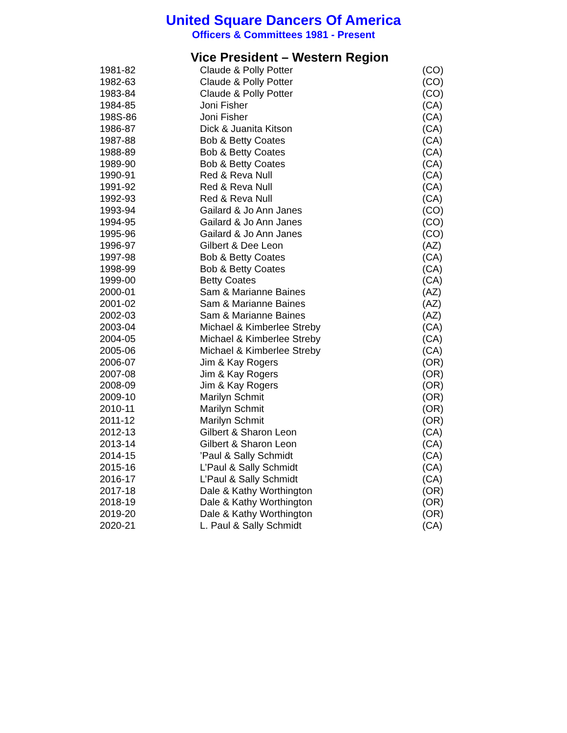United Square Dancers Of America
Officers & Committees 1981 - Present
Vice President – Western Region
| 1981-82 | Claude & Polly Potter | (CO) |
| 1982-63 | Claude & Polly Potter | (CO) |
| 1983-84 | Claude & Polly Potter | (CO) |
| 1984-85 | Joni Fisher | (CA) |
| 198S-86 | Joni Fisher | (CA) |
| 1986-87 | Dick & Juanita Kitson | (CA) |
| 1987-88 | Bob & Betty Coates | (CA) |
| 1988-89 | Bob & Betty Coates | (CA) |
| 1989-90 | Bob & Betty Coates | (CA) |
| 1990-91 | Red & Reva Null | (CA) |
| 1991-92 | Red & Reva Null | (CA) |
| 1992-93 | Red & Reva Null | (CA) |
| 1993-94 | Gailard & Jo Ann Janes | (CO) |
| 1994-95 | Gailard & Jo Ann Janes | (CO) |
| 1995-96 | Gailard & Jo Ann Janes | (CO) |
| 1996-97 | Gilbert & Dee Leon | (AZ) |
| 1997-98 | Bob & Betty Coates | (CA) |
| 1998-99 | Bob & Betty Coates | (CA) |
| 1999-00 | Betty Coates | (CA) |
| 2000-01 | Sam & Marianne Baines | (AZ) |
| 2001-02 | Sam & Marianne Baines | (AZ) |
| 2002-03 | Sam & Marianne Baines | (AZ) |
| 2003-04 | Michael & Kimberlee Streby | (CA) |
| 2004-05 | Michael & Kimberlee Streby | (CA) |
| 2005-06 | Michael & Kimberlee Streby | (CA) |
| 2006-07 | Jim & Kay Rogers | (OR) |
| 2007-08 | Jim & Kay Rogers | (OR) |
| 2008-09 | Jim & Kay Rogers | (OR) |
| 2009-10 | Marilyn Schmit | (OR) |
| 2010-11 | Marilyn Schmit | (OR) |
| 2011-12 | Marilyn Schmit | (OR) |
| 2012-13 | Gilbert & Sharon Leon | (CA) |
| 2013-14 | Gilbert & Sharon Leon | (CA) |
| 2014-15 | ’Paul & Sally Schmidt | (CA) |
| 2015-16 | L’Paul & Sally Schmidt | (CA) |
| 2016-17 | L’Paul & Sally Schmidt | (CA) |
| 2017-18 | Dale & Kathy Worthington | (OR) |
| 2018-19 | Dale & Kathy Worthington | (OR) |
| 2019-20 | Dale & Kathy Worthington | (OR) |
| 2020-21 | L. Paul & Sally Schmidt | (CA) |